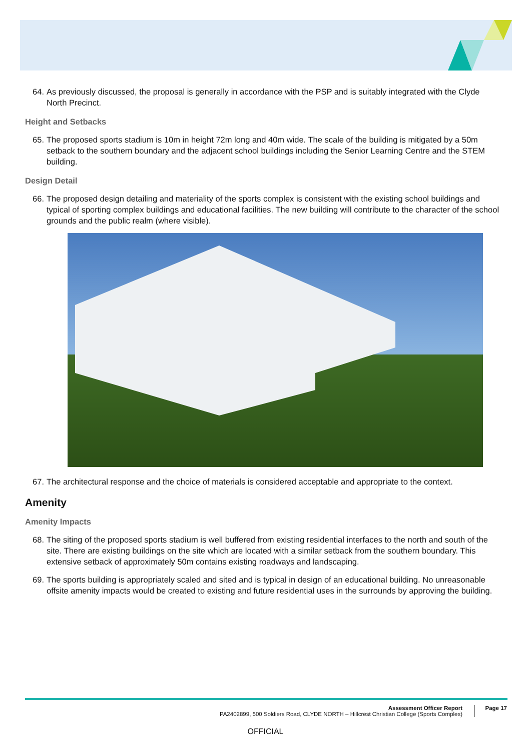64. As previously discussed, the proposal is generally in accordance with the PSP and is suitably integrated with the Clyde North Precinct.
Height and Setbacks
65. The proposed sports stadium is 10m in height 72m long and 40m wide. The scale of the building is mitigated by a 50m setback to the southern boundary and the adjacent school buildings including the Senior Learning Centre and the STEM building.
Design Detail
66. The proposed design detailing and materiality of the sports complex is consistent with the existing school buildings and typical of sporting complex buildings and educational facilities. The new building will contribute to the character of the school grounds and the public realm (where visible).
67. The architectural response and the choice of materials is considered acceptable and appropriate to the context.
Amenity
Amenity Impacts
68. The siting of the proposed sports stadium is well buffered from existing residential interfaces to the north and south of the site. There are existing buildings on the site which are located with a similar setback from the southern boundary. This extensive setback of approximately 50m contains existing roadways and landscaping.
69. The sports building is appropriately scaled and sited and is typical in design of an educational building. No unreasonable offsite amenity impacts would be created to existing and future residential uses in the surrounds by approving the building.
Assessment Officer Report
PA2402899, 500 Soldiers Road, CLYDE NORTH – Hillcrest Christian College (Sports Complex)
Page 17
OFFICIAL